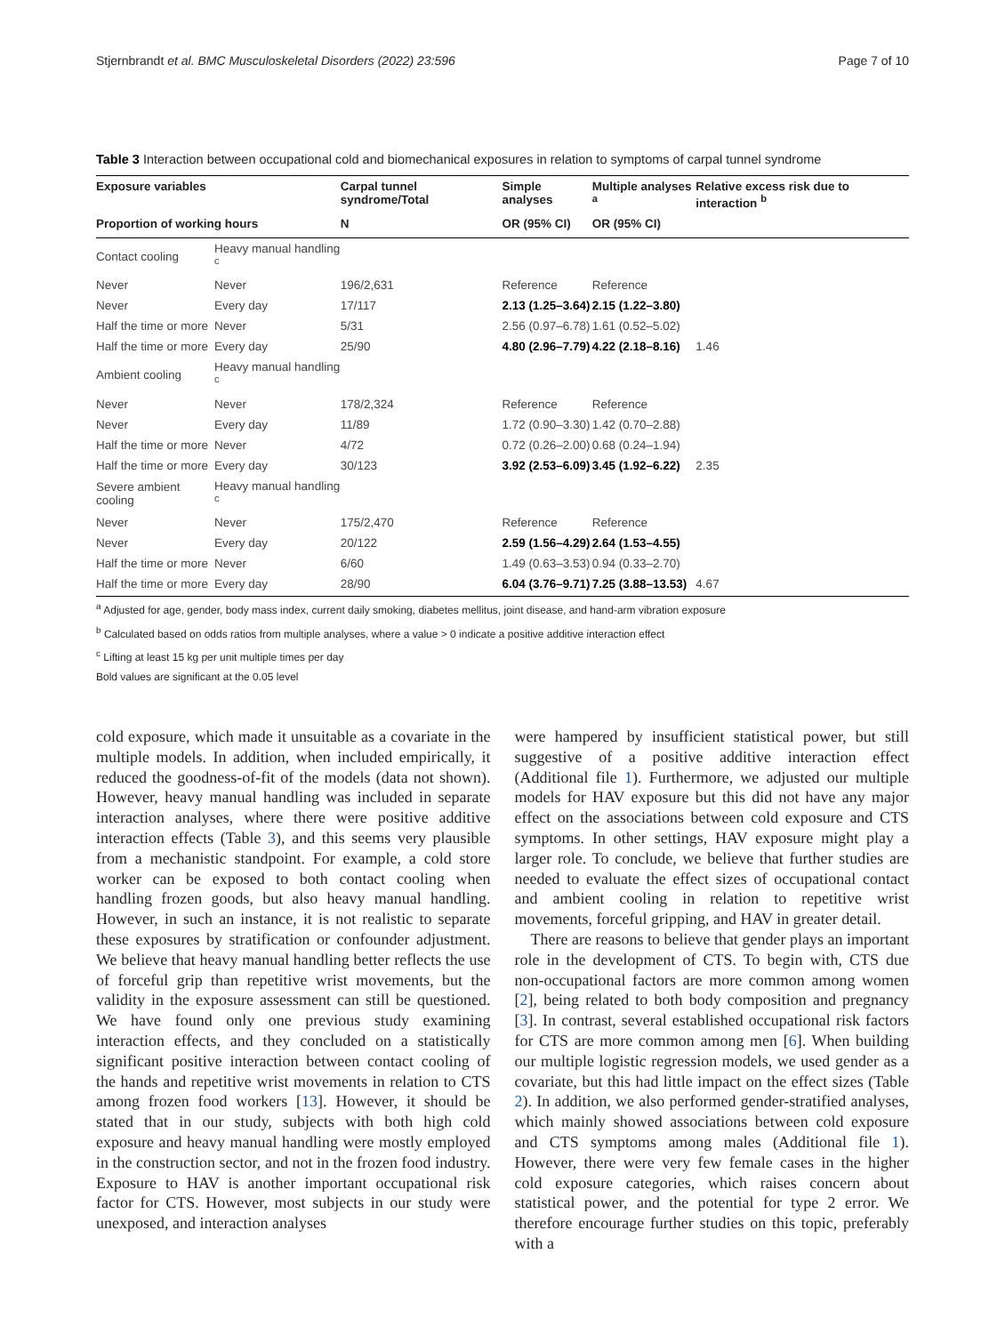Stjernbrandt et al. BMC Musculoskeletal Disorders (2022) 23:596 Page 7 of 10
Table 3 Interaction between occupational cold and biomechanical exposures in relation to symptoms of carpal tunnel syndrome
| Exposure variables | | Carpal tunnel syndrome/Total | Simple analyses | Multiple analyses <sup>a</sup> | Relative excess risk due to interaction <sup>b</sup> |
| --- | --- | --- | --- | --- | --- |
| Proportion of working hours | | N | OR (95% CI) | OR (95% CI) | |
| Contact cooling | Heavy manual handling <sup>c</sup> | | | | |
| Never | Never | 196/2,631 | Reference | Reference | |
| Never | Every day | 17/117 | 2.13 (1.25–3.64) | 2.15 (1.22–3.80) | |
| Half the time or more | Never | 5/31 | 2.56 (0.97–6.78) | 1.61 (0.52–5.02) | |
| Half the time or more | Every day | 25/90 | 4.80 (2.96–7.79) | 4.22 (2.18–8.16) | 1.46 |
| Ambient cooling | Heavy manual handling <sup>c</sup> | | | | |
| Never | Never | 178/2,324 | Reference | Reference | |
| Never | Every day | 11/89 | 1.72 (0.90–3.30) | 1.42 (0.70–2.88) | |
| Half the time or more | Never | 4/72 | 0.72 (0.26–2.00) | 0.68 (0.24–1.94) | |
| Half the time or more | Every day | 30/123 | 3.92 (2.53–6.09) | 3.45 (1.92–6.22) | 2.35 |
| Severe ambient cooling | Heavy manual handling <sup>c</sup> | | | | |
| Never | Never | 175/2,470 | Reference | Reference | |
| Never | Every day | 20/122 | 2.59 (1.56–4.29) | 2.64 (1.53–4.55) | |
| Half the time or more | Never | 6/60 | 1.49 (0.63–3.53) | 0.94 (0.33–2.70) | |
| Half the time or more | Every day | 28/90 | 6.04 (3.76–9.71) | 7.25 (3.88–13.53) | 4.67 |
<sup>a</sup> Adjusted for age, gender, body mass index, current daily smoking, diabetes mellitus, joint disease, and hand-arm vibration exposure
<sup>b</sup> Calculated based on odds ratios from multiple analyses, where a value > 0 indicate a positive additive interaction effect
<sup>c</sup> Lifting at least 15 kg per unit multiple times per day
Bold values are significant at the 0.05 level
cold exposure, which made it unsuitable as a covariate in the multiple models. In addition, when included empirically, it reduced the goodness-of-fit of the models (data not shown). However, heavy manual handling was included in separate interaction analyses, where there were positive additive interaction effects (Table 3), and this seems very plausible from a mechanistic standpoint. For example, a cold store worker can be exposed to both contact cooling when handling frozen goods, but also heavy manual handling. However, in such an instance, it is not realistic to separate these exposures by stratification or confounder adjustment. We believe that heavy manual handling better reflects the use of forceful grip than repetitive wrist movements, but the validity in the exposure assessment can still be questioned. We have found only one previous study examining interaction effects, and they concluded on a statistically significant positive interaction between contact cooling of the hands and repetitive wrist movements in relation to CTS among frozen food workers [13]. However, it should be stated that in our study, subjects with both high cold exposure and heavy manual handling were mostly employed in the construction sector, and not in the frozen food industry. Exposure to HAV is another important occupational risk factor for CTS. However, most subjects in our study were unexposed, and interaction analyses
were hampered by insufficient statistical power, but still suggestive of a positive additive interaction effect (Additional file 1). Furthermore, we adjusted our multiple models for HAV exposure but this did not have any major effect on the associations between cold exposure and CTS symptoms. In other settings, HAV exposure might play a larger role. To conclude, we believe that further studies are needed to evaluate the effect sizes of occupational contact and ambient cooling in relation to repetitive wrist movements, forceful gripping, and HAV in greater detail.
There are reasons to believe that gender plays an important role in the development of CTS. To begin with, CTS due non-occupational factors are more common among women [2], being related to both body composition and pregnancy [3]. In contrast, several established occupational risk factors for CTS are more common among men [6]. When building our multiple logistic regression models, we used gender as a covariate, but this had little impact on the effect sizes (Table 2). In addition, we also performed gender-stratified analyses, which mainly showed associations between cold exposure and CTS symptoms among males (Additional file 1). However, there were very few female cases in the higher cold exposure categories, which raises concern about statistical power, and the potential for type 2 error. We therefore encourage further studies on this topic, preferably with a